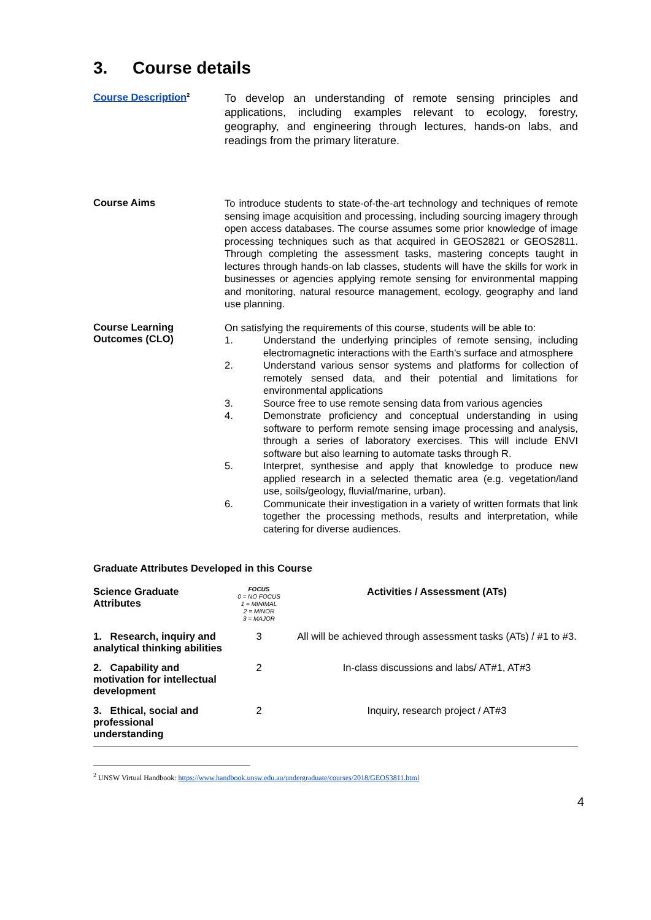3. Course details
Course Description<sup>2</sup>
To develop an understanding of remote sensing principles and applications, including examples relevant to ecology, forestry, geography, and engineering through lectures, hands-on labs, and readings from the primary literature.
Course Aims
To introduce students to state-of-the-art technology and techniques of remote sensing image acquisition and processing, including sourcing imagery through open access databases. The course assumes some prior knowledge of image processing techniques such as that acquired in GEOS2821 or GEOS2811. Through completing the assessment tasks, mastering concepts taught in lectures through hands-on lab classes, students will have the skills for work in businesses or agencies applying remote sensing for environmental mapping and monitoring, natural resource management, ecology, geography and land use planning.
Course Learning
Outcomes (CLO)
On satisfying the requirements of this course, students will be able to:
1. Understand the underlying principles of remote sensing, including electromagnetic interactions with the Earth’s surface and atmosphere
2. Understand various sensor systems and platforms for collection of remotely sensed data, and their potential and limitations for environmental applications
3. Source free to use remote sensing data from various agencies
4. Demonstrate proficiency and conceptual understanding in using software to perform remote sensing image processing and analysis, through a series of laboratory exercises. This will include ENVI software but also learning to automate tasks through R.
5. Interpret, synthesise and apply that knowledge to produce new applied research in a selected thematic area (e.g. vegetation/land use, soils/geology, fluvial/marine, urban).
6. Communicate their investigation in a variety of written formats that link together the processing methods, results and interpretation, while catering for diverse audiences.
Graduate Attributes Developed in this Course
| Science Graduate Attributes | FOCUS 0 = NO FOCUS 1 = MINIMAL 2 = MINOR 3 = MAJOR | Activities / Assessment (ATs) |
| --- | --- | --- |
| 1. Research, inquiry and analytical thinking abilities | 3 | All will be achieved through assessment tasks (ATs) / #1 to #3. |
| 2. Capability and motivation for intellectual development | 2 | In-class discussions and labs/ AT#1, AT#3 |
| 3. Ethical, social and professional understanding | 2 | Inquiry, research project / AT#3 |
<sup>2</sup> UNSW Virtual Handbook: https://www.handbook.unsw.edu.au/undergraduate/courses/2018/GEOS3811.html
4